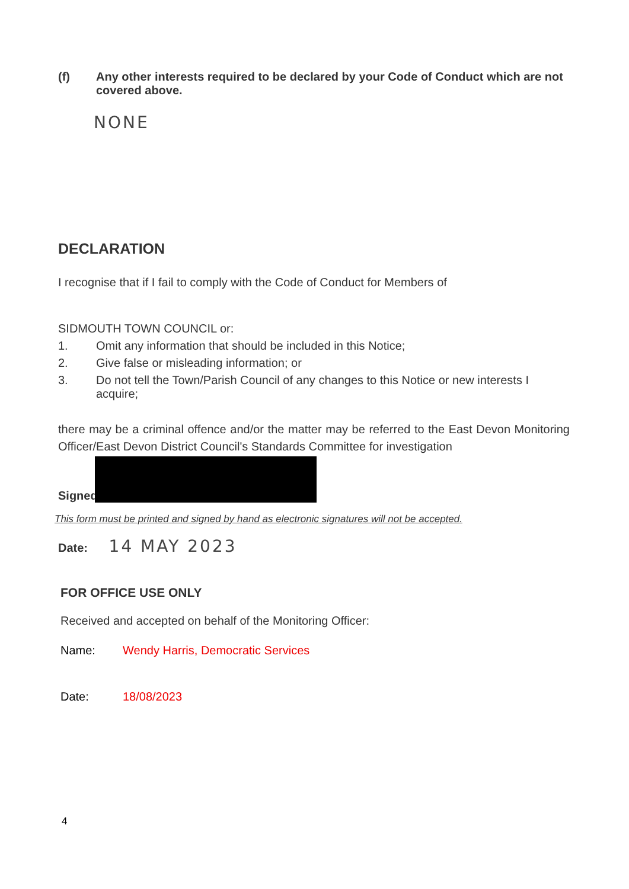(f) Any other interests required to be declared by your Code of Conduct which are not covered above.
NONE
DECLARATION
I recognise that if I fail to comply with the Code of Conduct for Members of
SIDMOUTH TOWN COUNCIL or:
1. Omit any information that should be included in this Notice;
2. Give false or misleading information; or
3. Do not tell the Town/Parish Council of any changes to this Notice or new interests I acquire;
there may be a criminal offence and/or the matter may be referred to the East Devon Monitoring Officer/East Devon District Council's Standards Committee for investigation
Signed
This form must be printed and signed by hand as electronic signatures will not be accepted.
Date: 14 MAY 2023
FOR OFFICE USE ONLY
Received and accepted on behalf of the Monitoring Officer:
Name: Wendy Harris, Democratic Services
Date: 18/08/2023
4